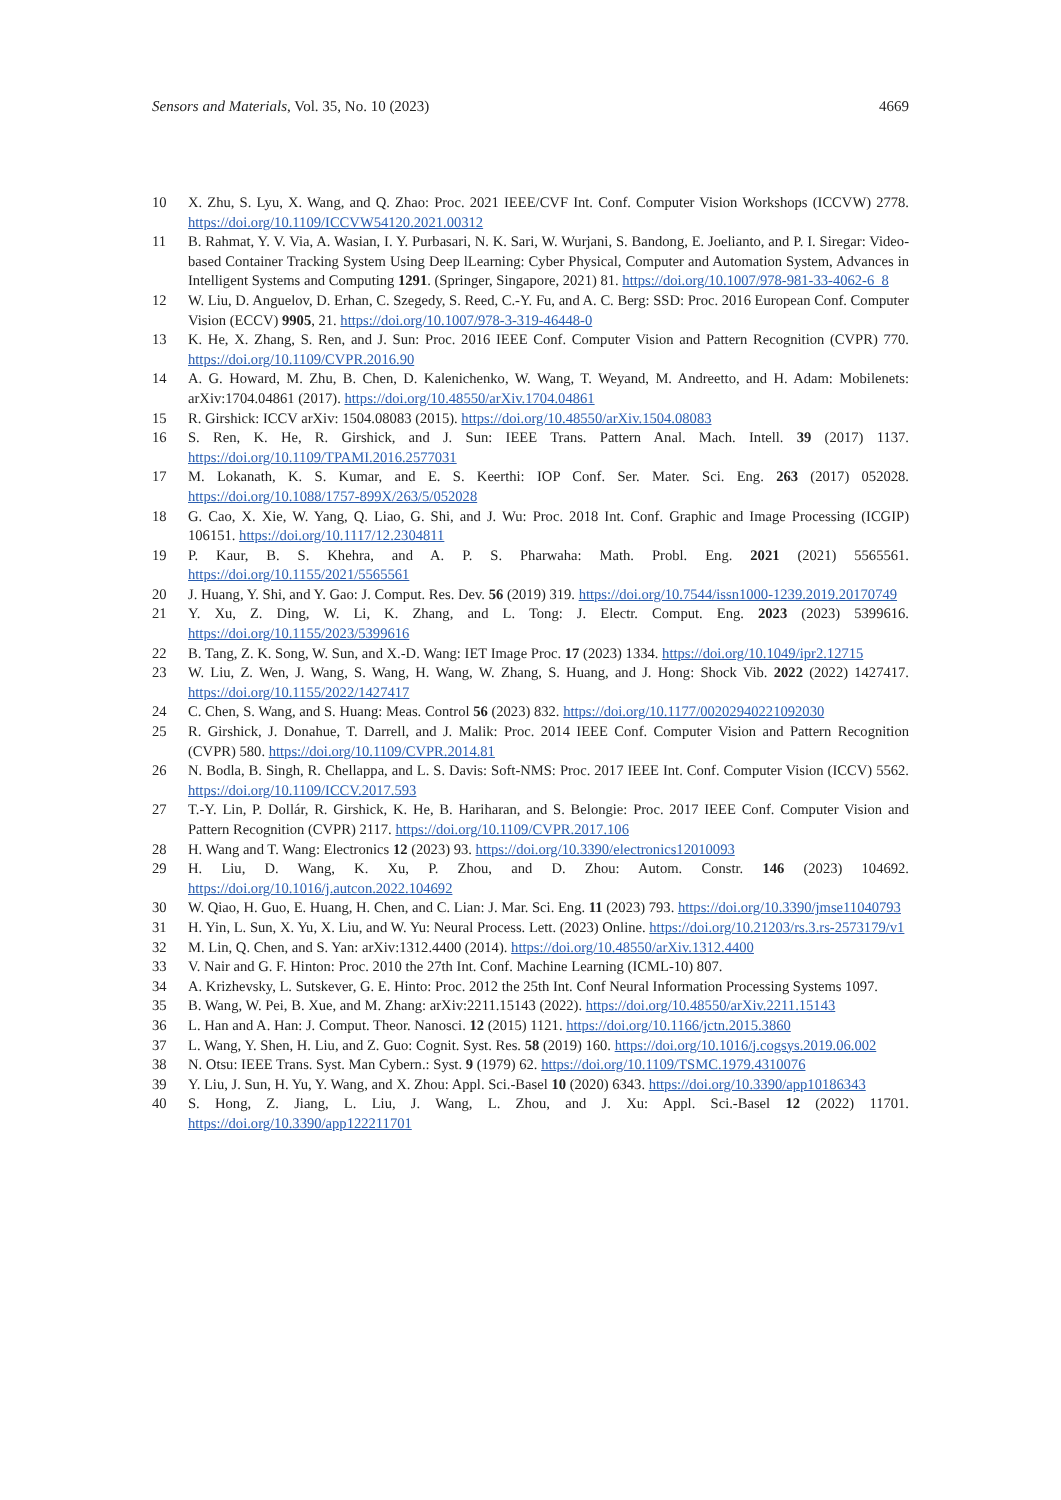Sensors and Materials, Vol. 35, No. 10 (2023) 4669
10 X. Zhu, S. Lyu, X. Wang, and Q. Zhao: Proc. 2021 IEEE/CVF Int. Conf. Computer Vision Workshops (ICCVW) 2778. https://doi.org/10.1109/ICCVW54120.2021.00312
11 B. Rahmat, Y. V. Via, A. Wasian, I. Y. Purbasari, N. K. Sari, W. Wurjani, S. Bandong, E. Joelianto, and P. I. Siregar: Video-based Container Tracking System Using Deep lLearning: Cyber Physical, Computer and Automation System, Advances in Intelligent Systems and Computing 1291. (Springer, Singapore, 2021) 81. https://doi.org/10.1007/978-981-33-4062-6_8
12 W. Liu, D. Anguelov, D. Erhan, C. Szegedy, S. Reed, C.-Y. Fu, and A. C. Berg: SSD: Proc. 2016 European Conf. Computer Vision (ECCV) 9905, 21. https://doi.org/10.1007/978-3-319-46448-0
13 K. He, X. Zhang, S. Ren, and J. Sun: Proc. 2016 IEEE Conf. Computer Vision and Pattern Recognition (CVPR) 770. https://doi.org/10.1109/CVPR.2016.90
14 A. G. Howard, M. Zhu, B. Chen, D. Kalenichenko, W. Wang, T. Weyand, M. Andreetto, and H. Adam: Mobilenets: arXiv:1704.04861 (2017). https://doi.org/10.48550/arXiv.1704.04861
15 R. Girshick: ICCV arXiv: 1504.08083 (2015). https://doi.org/10.48550/arXiv.1504.08083
16 S. Ren, K. He, R. Girshick, and J. Sun: IEEE Trans. Pattern Anal. Mach. Intell. 39 (2017) 1137. https://doi.org/10.1109/TPAMI.2016.2577031
17 M. Lokanath, K. S. Kumar, and E. S. Keerthi: IOP Conf. Ser. Mater. Sci. Eng. 263 (2017) 052028. https://doi.org/10.1088/1757-899X/263/5/052028
18 G. Cao, X. Xie, W. Yang, Q. Liao, G. Shi, and J. Wu: Proc. 2018 Int. Conf. Graphic and Image Processing (ICGIP) 106151. https://doi.org/10.1117/12.2304811
19 P. Kaur, B. S. Khehra, and A. P. S. Pharwaha: Math. Probl. Eng. 2021 (2021) 5565561. https://doi.org/10.1155/2021/5565561
20 J. Huang, Y. Shi, and Y. Gao: J. Comput. Res. Dev. 56 (2019) 319. https://doi.org/10.7544/issn1000-1239.2019.20170749
21 Y. Xu, Z. Ding, W. Li, K. Zhang, and L. Tong: J. Electr. Comput. Eng. 2023 (2023) 5399616. https://doi.org/10.1155/2023/5399616
22 B. Tang, Z. K. Song, W. Sun, and X.-D. Wang: IET Image Proc. 17 (2023) 1334. https://doi.org/10.1049/ipr2.12715
23 W. Liu, Z. Wen, J. Wang, S. Wang, H. Wang, W. Zhang, S. Huang, and J. Hong: Shock Vib. 2022 (2022) 1427417. https://doi.org/10.1155/2022/1427417
24 C. Chen, S. Wang, and S. Huang: Meas. Control 56 (2023) 832. https://doi.org/10.1177/00202940221092030
25 R. Girshick, J. Donahue, T. Darrell, and J. Malik: Proc. 2014 IEEE Conf. Computer Vision and Pattern Recognition (CVPR) 580. https://doi.org/10.1109/CVPR.2014.81
26 N. Bodla, B. Singh, R. Chellappa, and L. S. Davis: Soft-NMS: Proc. 2017 IEEE Int. Conf. Computer Vision (ICCV) 5562. https://doi.org/10.1109/ICCV.2017.593
27 T.-Y. Lin, P. Dollár, R. Girshick, K. He, B. Hariharan, and S. Belongie: Proc. 2017 IEEE Conf. Computer Vision and Pattern Recognition (CVPR) 2117. https://doi.org/10.1109/CVPR.2017.106
28 H. Wang and T. Wang: Electronics 12 (2023) 93. https://doi.org/10.3390/electronics12010093
29 H. Liu, D. Wang, K. Xu, P. Zhou, and D. Zhou: Autom. Constr. 146 (2023) 104692. https://doi.org/10.1016/j.autcon.2022.104692
30 W. Qiao, H. Guo, E. Huang, H. Chen, and C. Lian: J. Mar. Sci. Eng. 11 (2023) 793. https://doi.org/10.3390/jmse11040793
31 H. Yin, L. Sun, X. Yu, X. Liu, and W. Yu: Neural Process. Lett. (2023) Online. https://doi.org/10.21203/rs.3.rs-2573179/v1
32 M. Lin, Q. Chen, and S. Yan: arXiv:1312.4400 (2014). https://doi.org/10.48550/arXiv.1312.4400
33 V. Nair and G. F. Hinton: Proc. 2010 the 27th Int. Conf. Machine Learning (ICML-10) 807.
34 A. Krizhevsky, L. Sutskever, G. E. Hinto: Proc. 2012 the 25th Int. Conf Neural Information Processing Systems 1097.
35 B. Wang, W. Pei, B. Xue, and M. Zhang: arXiv:2211.15143 (2022). https://doi.org/10.48550/arXiv.2211.15143
36 L. Han and A. Han: J. Comput. Theor. Nanosci. 12 (2015) 1121. https://doi.org/10.1166/jctn.2015.3860
37 L. Wang, Y. Shen, H. Liu, and Z. Guo: Cognit. Syst. Res. 58 (2019) 160. https://doi.org/10.1016/j.cogsys.2019.06.002
38 N. Otsu: IEEE Trans. Syst. Man Cybern.: Syst. 9 (1979) 62. https://doi.org/10.1109/TSMC.1979.4310076
39 Y. Liu, J. Sun, H. Yu, Y. Wang, and X. Zhou: Appl. Sci.-Basel 10 (2020) 6343. https://doi.org/10.3390/app10186343
40 S. Hong, Z. Jiang, L. Liu, J. Wang, L. Zhou, and J. Xu: Appl. Sci.-Basel 12 (2022) 11701. https://doi.org/10.3390/app122211701